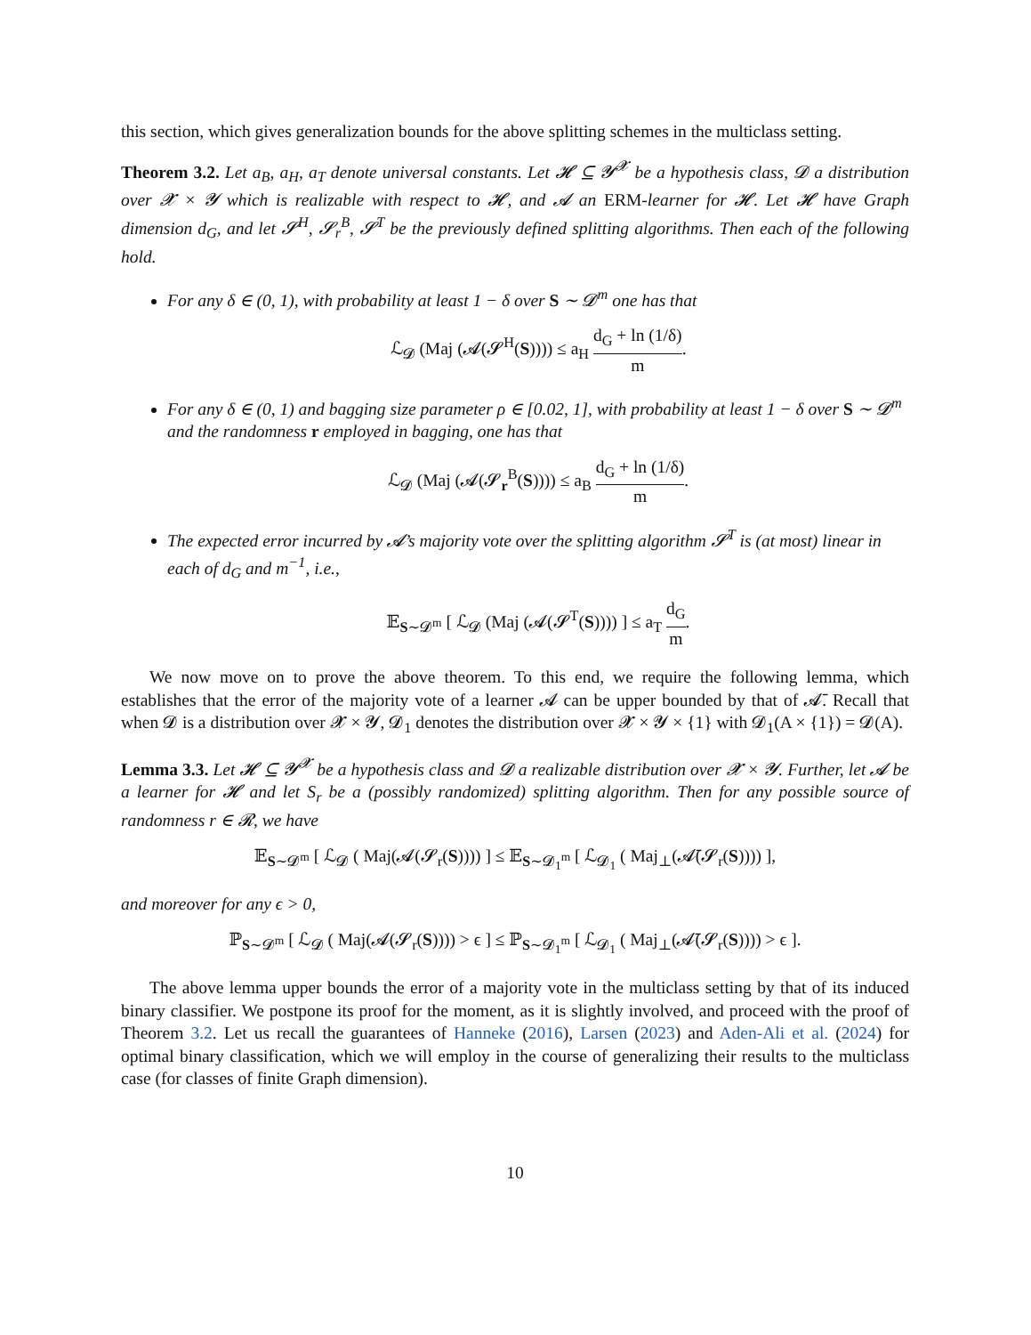this section, which gives generalization bounds for the above splitting schemes in the multiclass setting.
Theorem 3.2. Let a<sub>B</sub>, a<sub>H</sub>, a<sub>T</sub> denote universal constants. Let 𝓗 ⊆ 𝓨<sup>𝓧</sup> be a hypothesis class, 𝓓 a distribution over 𝓧 × 𝓨 which is realizable with respect to 𝓗, and 𝓐 an ERM-learner for 𝓗. Let 𝓗 have Graph dimension d<sub>G</sub>, and let 𝓢<sup>H</sup>, 𝓢<sub>r</sub><sup>B</sup>, 𝓢<sup>T</sup> be the previously defined splitting algorithms. Then each of the following hold.
For any δ ∈ (0, 1), with probability at least 1 − δ over S ∼ 𝓓<sup>m</sup> one has that
ℒ<sub>𝓓</sub> (Maj (𝓐(𝓢<sup>H</sup>(S)))) ≤ a<sub>H</sub> d<sub>G</sub> + ln (1/δ) m.
For any δ ∈ (0, 1) and bagging size parameter ρ ∈ [0.02, 1], with probability at least 1 − δ over S ∼ 𝓓<sup>m</sup> and the randomness r employed in bagging, one has that
ℒ<sub>𝓓</sub> (Maj (𝓐(𝓢<sub>r</sub><sup>B</sup>(S)))) ≤ a<sub>B</sub> d<sub>G</sub> + ln (1/δ) m.
The expected error incurred by 𝓐’s majority vote over the splitting algorithm 𝓢<sup>T</sup> is (at most) linear in each of d<sub>G</sub> and m<sup>−1</sup>, i.e.,
𝔼<sub>S∼𝓓<sup>m</sup></sub> [ ℒ<sub>𝓓</sub> (Maj (𝓐(𝓢<sup>T</sup>(S)))) ] ≤ a<sub>T</sub> d<sub>G</sub> m.
We now move on to prove the above theorem. To this end, we require the following lemma, which establishes that the error of the majority vote of a learner 𝓐 can be upper bounded by that of 𝓐̄. Recall that when 𝓓 is a distribution over 𝓧 × 𝓨, 𝓓<sub>1</sub> denotes the distribution over 𝓧 × 𝓨 × {1} with 𝓓<sub>1</sub>(A × {1}) = 𝓓(A).
Lemma 3.3. Let 𝓗 ⊆ 𝓨<sup>𝓧</sup> be a hypothesis class and 𝓓 a realizable distribution over 𝓧 × 𝓨. Further, let 𝓐 be a learner for 𝓗 and let S<sub>r</sub> be a (possibly randomized) splitting algorithm. Then for any possible source of randomness r ∈ 𝓡, we have
𝔼<sub>S∼𝓓<sup>m</sup></sub> [ ℒ<sub>𝓓</sub> ( Maj(𝓐(𝓢<sub>r</sub>(S)))) ] ≤ 𝔼<sub>S∼𝓓<sub>1</sub><sup>m</sup></sub> [ ℒ<sub>𝓓<sub>1</sub></sub> ( Maj<sub>⊥</sub>(𝓐̄(𝓢<sub>r</sub>(S)))) ],
and moreover for any ϵ > 0,
ℙ<sub>S∼𝓓<sup>m</sup></sub> [ ℒ<sub>𝓓</sub> ( Maj(𝓐(𝓢<sub>r</sub>(S)))) > ϵ ] ≤ ℙ<sub>S∼𝓓<sub>1</sub><sup>m</sup></sub> [ ℒ<sub>𝓓<sub>1</sub></sub> ( Maj<sub>⊥</sub>(𝓐̄(𝓢<sub>r</sub>(S)))) > ϵ ].
The above lemma upper bounds the error of a majority vote in the multiclass setting by that of its induced binary classifier. We postpone its proof for the moment, as it is slightly involved, and proceed with the proof of Theorem 3.2. Let us recall the guarantees of Hanneke (2016), Larsen (2023) and Aden-Ali et al. (2024) for optimal binary classification, which we will employ in the course of generalizing their results to the multiclass case (for classes of finite Graph dimension).
10